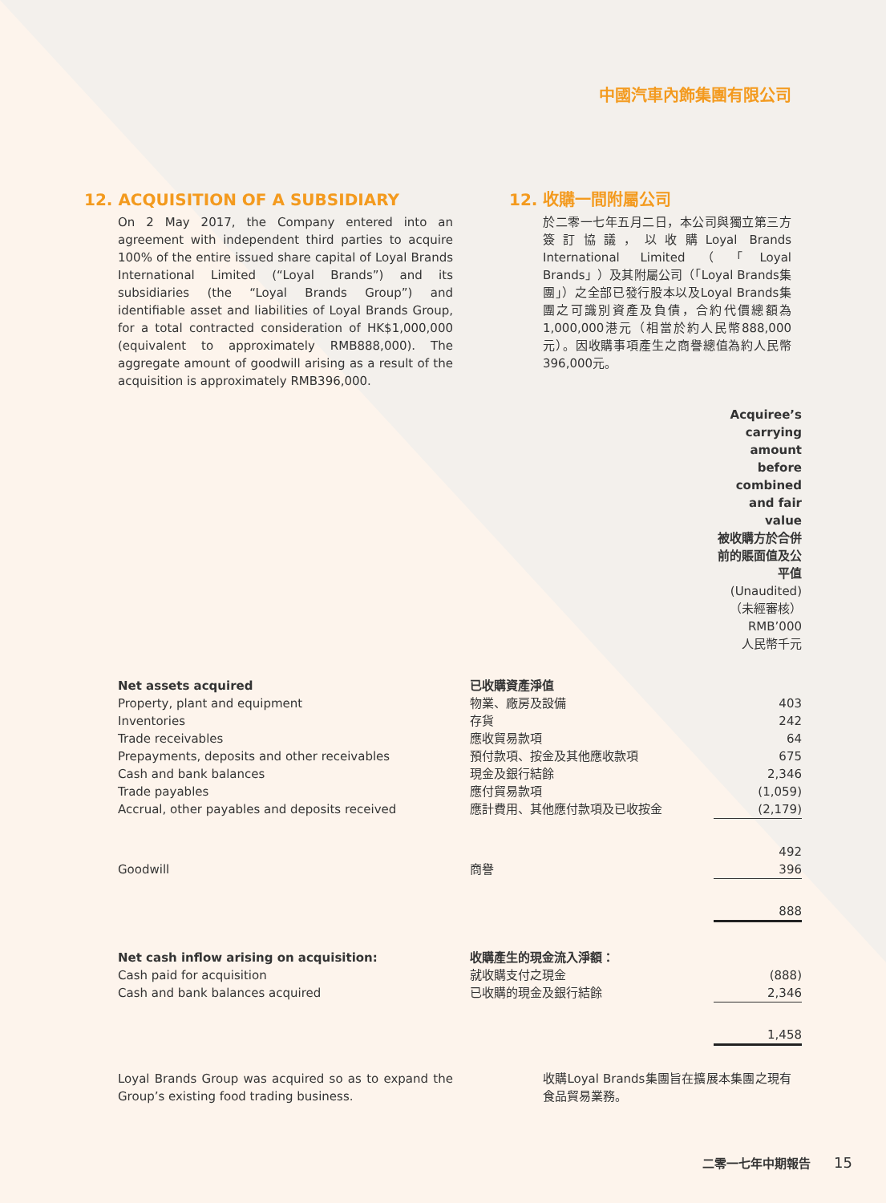中國汽車內飾集團有限公司
12. ACQUISITION OF A SUBSIDIARY
On 2 May 2017, the Company entered into an agreement with independent third parties to acquire 100% of the entire issued share capital of Loyal Brands International Limited (“Loyal Brands”) and its subsidiaries (the “Loyal Brands Group”) and identifiable asset and liabilities of Loyal Brands Group, for a total contracted consideration of HK$1,000,000 (equivalent to approximately RMB888,000). The aggregate amount of goodwill arising as a result of the acquisition is approximately RMB396,000.
12. 收購一間附屬公司
於二零一七年五月二日，本公司與獨立第三方簽訂協議，以收購Loyal Brands International Limited（「Loyal Brands」）及其附屬公司（「Loyal Brands集團」）之全部已發行股本以及Loyal Brands集團之可識別資產及負債，合約代價總額為1,000,000港元（相當於約人民幣888,000元）。因收購事項產生之商譽總值為約人民幣396,000元。
| | | Acquiree’s carrying amount before combined and fair value 被收購方於合併前的賬面值及公平值 (Unaudited) （未經審核） RMB’000 人民幣千元 |
| Net assets acquired | 已收購資產淨值 | |
| Property, plant and equipment | 物業、廠房及設備 | 403 |
| Inventories | 存貨 | 242 |
| Trade receivables | 應收貿易款項 | 64 |
| Prepayments, deposits and other receivables | 預付款項、按金及其他應收款項 | 675 |
| Cash and bank balances | 現金及銀行結餘 | 2,346 |
| Trade payables | 應付貿易款項 | (1,059) |
| Accrual, other payables and deposits received | 應計費用、其他應付款項及已收按金 | (2,179) |
| | | 492 |
| Goodwill | 商譽 | 396 |
| | | 888 |
| Net cash inflow arising on acquisition: | 收購產生的現金流入淨額： | |
| Cash paid for acquisition | 就收購支付之現金 | (888) |
| Cash and bank balances acquired | 已收購的現金及銀行結餘 | 2,346 |
| | | 1,458 |
Loyal Brands Group was acquired so as to expand the Group’s existing food trading business.
收購Loyal Brands集團旨在擴展本集團之現有食品貿易業務。
二零一七年中期報告 15